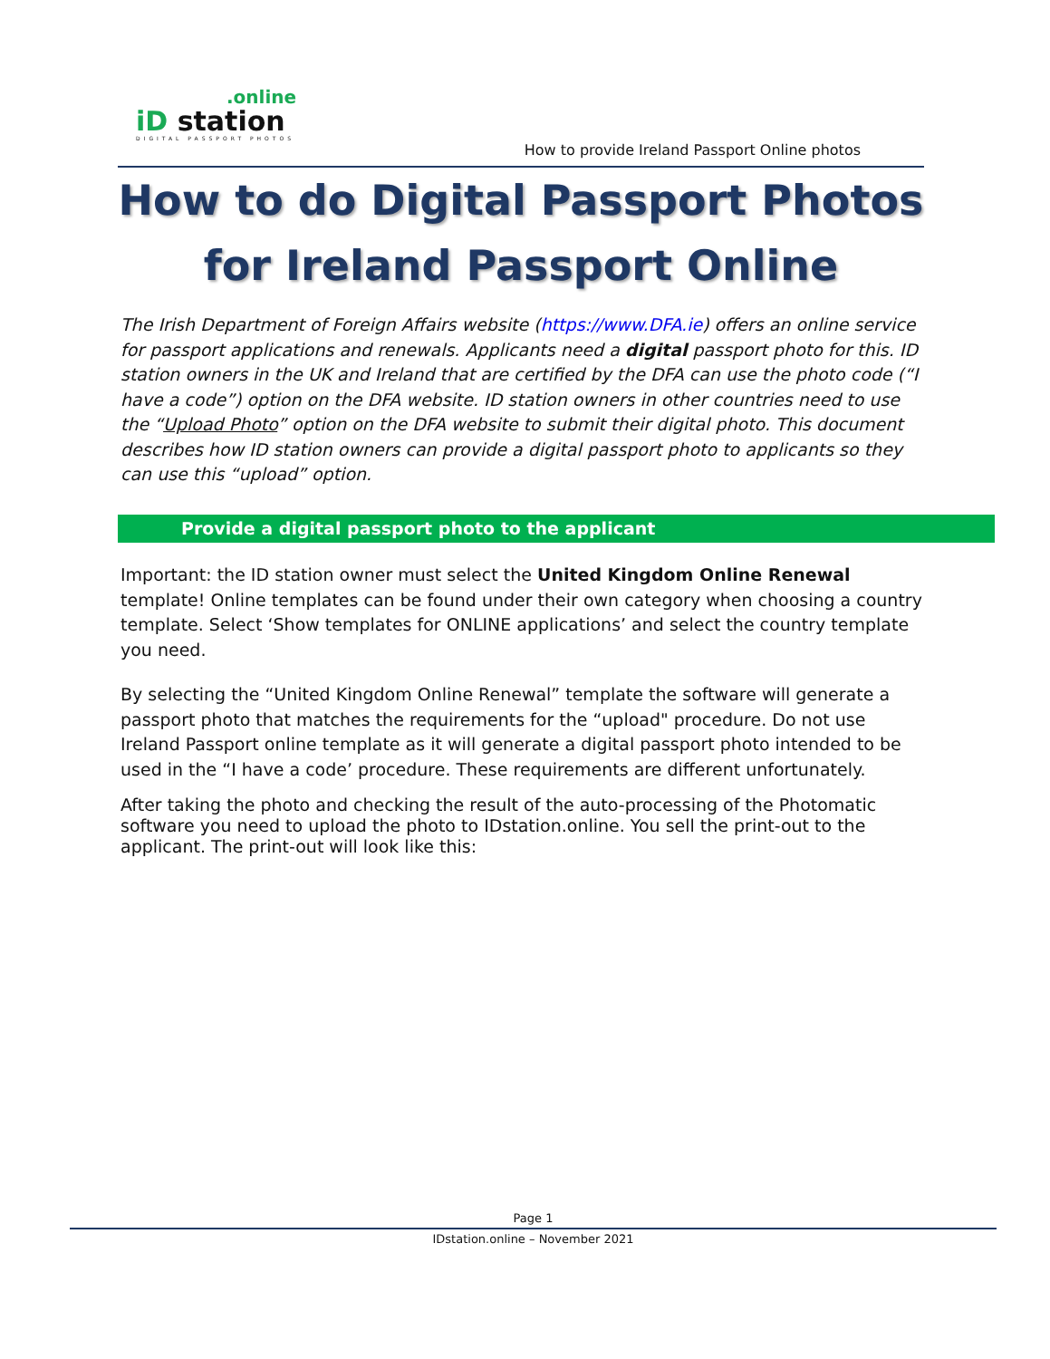.online
iD station
DIGITAL PASSPORT PHOTOS
How to provide Ireland Passport Online photos
How to do Digital Passport Photos for Ireland Passport Online
The Irish Department of Foreign Affairs website (https://www.DFA.ie) offers an online service for passport applications and renewals. Applicants need a digital passport photo for this. ID station owners in the UK and Ireland that are certified by the DFA can use the photo code (“I have a code”) option on the DFA website. ID station owners in other countries need to use the “Upload Photo” option on the DFA website to submit their digital photo. This document describes how ID station owners can provide a digital passport photo to applicants so they can use this “upload” option.
Provide a digital passport photo to the applicant
Important: the ID station owner must select the United Kingdom Online Renewal template! Online templates can be found under their own category when choosing a country template. Select ‘Show templates for ONLINE applications’ and select the country template you need.
By selecting the “United Kingdom Online Renewal” template the software will generate a passport photo that matches the requirements for the “upload" procedure. Do not use Ireland Passport online template as it will generate a digital passport photo intended to be used in the “I have a code’ procedure. These requirements are different unfortunately.
After taking the photo and checking the result of the auto-processing of the Photomatic software you need to upload the photo to IDstation.online. You sell the print-out to the applicant. The print-out will look like this:
Page 1
IDstation.online – November 2021